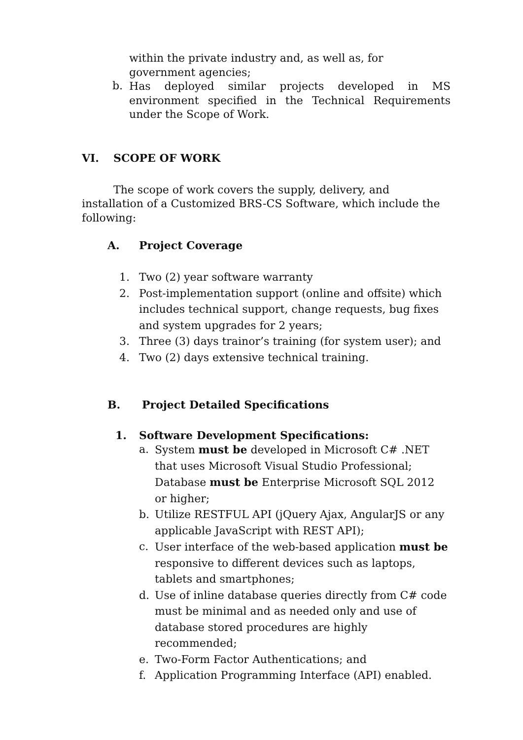within the private industry and, as well as, for government agencies;
b.
Has deployed similar projects developed in MS environment specified in the Technical Requirements under the Scope of Work.
VI. SCOPE OF WORK
The scope of work covers the supply, delivery, and installation of a Customized BRS-CS Software, which include the following:
A. Project Coverage
1. Two (2) year software warranty
2. Post-implementation support (online and offsite) which includes technical support, change requests, bug fixes and system upgrades for 2 years;
3. Three (3) days trainor’s training (for system user); and
4. Two (2) days extensive technical training.
B. Project Detailed Specifications
1. Software Development Specifications:
a. System must be developed in Microsoft C# .NET that uses Microsoft Visual Studio Professional; Database must be Enterprise Microsoft SQL 2012 or higher;
b. Utilize RESTFUL API (jQuery Ajax, AngularJS or any applicable JavaScript with REST API);
c. User interface of the web-based application must be responsive to different devices such as laptops, tablets and smartphones;
d. Use of inline database queries directly from C# code must be minimal and as needed only and use of database stored procedures are highly recommended;
e. Two-Form Factor Authentications; and
f. Application Programming Interface (API) enabled.